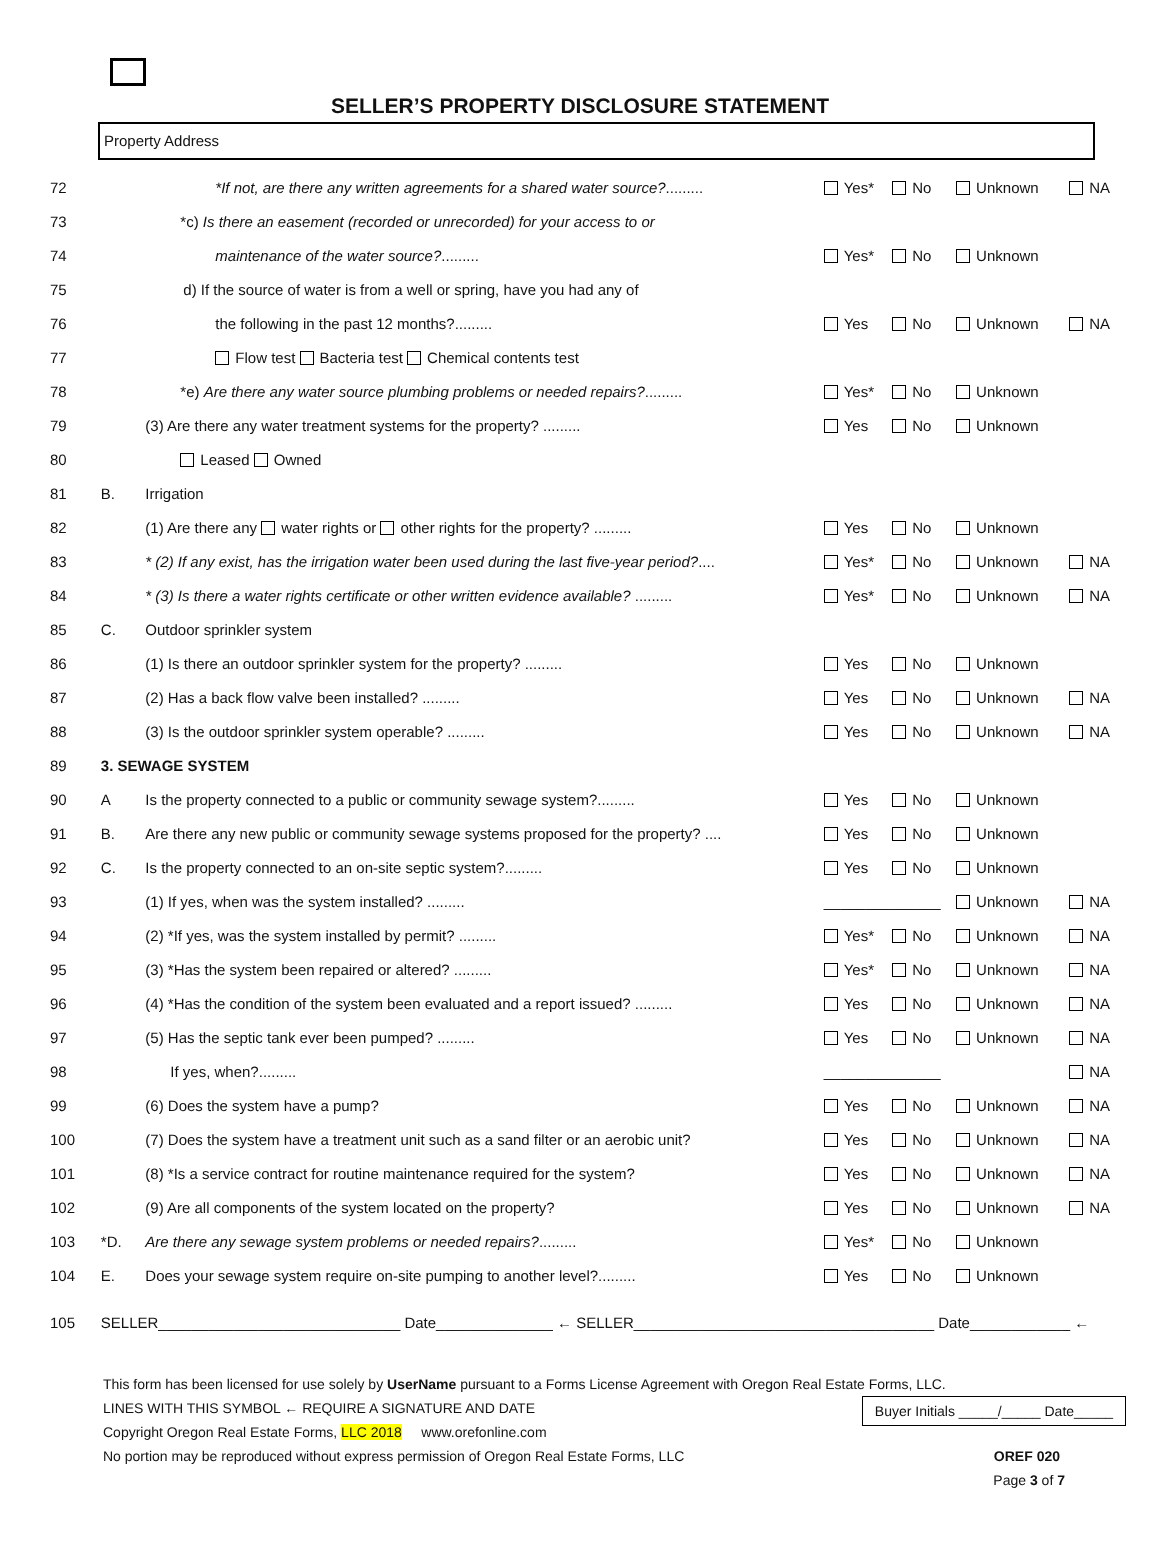SELLER’S PROPERTY DISCLOSURE STATEMENT
Property Address
| 72 | | *If not, are there any written agreements for a shared water source? ......... | Yes* | No | Unknown | NA |
| 73 | | *c) Is there an easement (recorded or unrecorded) for your access to or | | | | |
| 74 | | maintenance of the water source? ......... | Yes* | No | Unknown | |
| 75 | | d) If the source of water is from a well or spring, have you had any of | | | | |
| 76 | | the following in the past 12 months?......... | Yes | No | Unknown | NA |
| 77 | | Flow test Bacteria test Chemical contents test | | | | |
| 78 | | *e) Are there any water source plumbing problems or needed repairs? ......... | Yes* | No | Unknown | |
| 79 | | (3) Are there any water treatment systems for the property? ......... | Yes | No | Unknown | |
| 80 | | Leased Owned | | | | |
| 81 | B. | Irrigation | | | | |
| 82 | | (1) Are there any water rights or other rights for the property? ......... | Yes | No | Unknown | |
| 83 | | * (2) If any exist, has the irrigation water been used during the last five-year period? .... | Yes* | No | Unknown | NA |
| 84 | | * (3) Is there a water rights certificate or other written evidence available? ......... | Yes* | No | Unknown | NA |
| 85 | C. | Outdoor sprinkler system | | | | |
| 86 | | (1) Is there an outdoor sprinkler system for the property? ......... | Yes | No | Unknown | |
| 87 | | (2) Has a back flow valve been installed? ......... | Yes | No | Unknown | NA |
| 88 | | (3) Is the outdoor sprinkler system operable? ......... | Yes | No | Unknown | NA |
| 89 | 3. SEWAGE SYSTEM | | | | | |
| 90 | A | Is the property connected to a public or community sewage system?......... | Yes | No | Unknown | |
| 91 | B. | Are there any new public or community sewage systems proposed for the property? .... | Yes | No | Unknown | |
| 92 | C. | Is the property connected to an on-site septic system?......... | Yes | No | Unknown | |
| 93 | | (1) If yes, when was the system installed? ......... | ______________ | | Unknown | NA |
| 94 | | (2) *If yes, was the system installed by permit? ......... | Yes* | No | Unknown | NA |
| 95 | | (3) *Has the system been repaired or altered? ......... | Yes* | No | Unknown | NA |
| 96 | | (4) *Has the condition of the system been evaluated and a report issued? ......... | Yes | No | Unknown | NA |
| 97 | | (5) Has the septic tank ever been pumped? ......... | Yes | No | Unknown | NA |
| 98 | | If yes, when?......... | ______________ | | | NA |
| 99 | | (6) Does the system have a pump? | Yes | No | Unknown | NA |
| 100 | | (7) Does the system have a treatment unit such as a sand filter or an aerobic unit? | Yes | No | Unknown | NA |
| 101 | | (8) *Is a service contract for routine maintenance required for the system? | Yes | No | Unknown | NA |
| 102 | | (9) Are all components of the system located on the property? | Yes | No | Unknown | NA |
| 103 | *D. | Are there any sewage system problems or needed repairs? ......... | Yes* | No | Unknown | |
| 104 | E. | Does your sewage system require on-site pumping to another level?......... | Yes | No | Unknown | |
| 105 | SELLER_____________________________ Date______________ ← SELLER____________________________________ Date____________ ← | | | | | |
This form has been licensed for use solely by UserName pursuant to a Forms License Agreement with Oregon Real Estate Forms, LLC.
Buyer Initials _____/_____ Date_____ LINES WITH THIS SYMBOL ← REQUIRE A SIGNATURE AND DATE
Copyright Oregon Real Estate Forms, LLC 2018 www.orefonline.com
No portion may be reproduced without express permission of Oregon Real Estate Forms, LLC OREF 020
Page 3 of 7